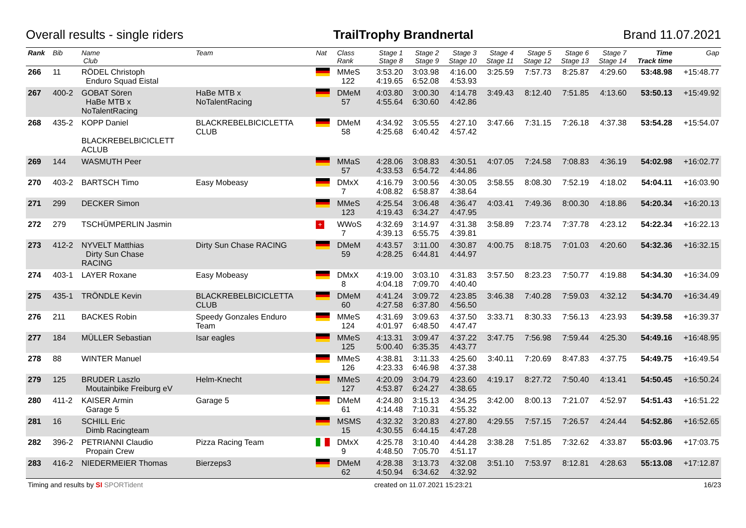Overall results - single riders TrailTrophy Brandnertal Brand 11.07.2021
| Rank | Bib | Name Club | Team | Nat | Class Rank | Stage 1 Stage 8 | Stage 2 Stage 9 | Stage 3 Stage 10 | Stage 4 Stage 11 | Stage 5 Stage 12 | Stage 6 Stage 13 | Stage 7 Stage 14 | Time Track time | Gap |
| --- | --- | --- | --- | --- | --- | --- | --- | --- | --- | --- | --- | --- | --- | --- |
| 266 | 11 | RÖDEL Christoph Enduro Squad Eistal | | | MMeS 122 | 3:53.20 4:19.65 | 3:03.98 6:52.08 | 4:16.00 4:53.93 | 3:25.59 | 7:57.73 | 8:25.87 | 4:29.60 | 53:48.98 | +15:48.77 |
| 267 | 400-2 | GOBAT Sören HaBe MTB x NoTalentRacing | HaBe MTB x NoTalentRacing | | DMeM 57 | 4:03.80 4:55.64 | 3:00.30 6:30.60 | 4:14.78 4:42.86 | 3:49.43 | 8:12.40 | 7:51.85 | 4:13.60 | 53:50.13 | +15:49.92 |
| 268 | 435-2 | KOPP Daniel BLACKREBELBICICLETT ACLUB | BLACKREBELBICICLETTA CLUB | | DMeM 58 | 4:34.92 4:25.68 | 3:05.55 6:40.42 | 4:27.10 4:57.42 | 3:47.66 | 7:31.15 | 7:26.18 | 4:37.38 | 53:54.28 | +15:54.07 |
| 269 | 144 | WASMUTH Peer | | | MMaS 57 | 4:28.06 4:33.53 | 3:08.83 6:54.72 | 4:30.51 4:44.86 | 4:07.05 | 7:24.58 | 7:08.83 | 4:36.19 | 54:02.98 | +16:02.77 |
| 270 | 403-2 | BARTSCH Timo | Easy Mobeasy | | DMxX 7 | 4:16.79 4:08.82 | 3:00.56 6:58.87 | 4:30.05 4:38.64 | 3:58.55 | 8:08.30 | 7:52.19 | 4:18.02 | 54:04.11 | +16:03.90 |
| 271 | 299 | DECKER Simon | | | MMeS 123 | 4:25.54 4:19.43 | 3:06.48 6:34.27 | 4:36.47 4:47.95 | 4:03.41 | 7:49.36 | 8:00.30 | 4:18.86 | 54:20.34 | +16:20.13 |
| 272 | 279 | TSCHÜMPERLIN Jasmin | | + | WWoS 7 | 4:32.69 4:39.13 | 3:14.97 6:55.75 | 4:31.38 4:39.81 | 3:58.89 | 7:23.74 | 7:37.78 | 4:23.12 | 54:22.34 | +16:22.13 |
| 273 | 412-2 | NYVELT Matthias Dirty Sun Chase RACING | Dirty Sun Chase RACING | | DMeM 59 | 4:43.57 4:28.25 | 3:11.00 6:44.81 | 4:30.87 4:44.97 | 4:00.75 | 8:18.75 | 7:01.03 | 4:20.60 | 54:32.36 | +16:32.15 |
| 274 | 403-1 | LAYER Roxane | Easy Mobeasy | | DMxX 8 | 4:19.00 4:04.18 | 3:03.10 7:09.70 | 4:31.83 4:40.40 | 3:57.50 | 8:23.23 | 7:50.77 | 4:19.88 | 54:34.30 | +16:34.09 |
| 275 | 435-1 | TRÖNDLE Kevin | BLACKREBELBICICLETTA CLUB | | DMeM 60 | 4:41.24 4:27.58 | 3:09.72 6:37.80 | 4:23.85 4:56.50 | 3:46.38 | 7:40.28 | 7:59.03 | 4:32.12 | 54:34.70 | +16:34.49 |
| 276 | 211 | BACKES Robin | Speedy Gonzales Enduro Team | | MMeS 124 | 4:31.69 4:01.97 | 3:09.63 6:48.50 | 4:37.50 4:47.47 | 3:33.71 | 8:30.33 | 7:56.13 | 4:23.93 | 54:39.58 | +16:39.37 |
| 277 | 184 | MÜLLER Sebastian | Isar eagles | | MMeS 125 | 4:13.31 5:00.40 | 3:09.47 6:35.35 | 4:37.22 4:43.77 | 3:47.75 | 7:56.98 | 7:59.44 | 4:25.30 | 54:49.16 | +16:48.95 |
| 278 | 88 | WINTER Manuel | | | MMeS 126 | 4:38.81 4:23.33 | 3:11.33 6:46.98 | 4:25.60 4:37.38 | 3:40.11 | 7:20.69 | 8:47.83 | 4:37.75 | 54:49.75 | +16:49.54 |
| 279 | 125 | BRUDER Laszlo Moutainbike Freiburg eV | Helm-Knecht | | MMeS 127 | 4:20.09 4:53.87 | 3:04.79 6:24.27 | 4:23.60 4:38.65 | 4:19.17 | 8:27.72 | 7:50.40 | 4:13.41 | 54:50.45 | +16:50.24 |
| 280 | 411-2 | KAISER Armin Garage 5 | Garage 5 | | DMeM 61 | 4:24.80 4:14.48 | 3:15.13 7:10.31 | 4:34.25 4:55.32 | 3:42.00 | 8:00.13 | 7:21.07 | 4:52.97 | 54:51.43 | +16:51.22 |
| 281 | 16 | SCHILL Eric Dimb Racingteam | | | MSMS 15 | 4:32.32 4:30.55 | 3:20.83 6:44.15 | 4:27.80 4:47.28 | 4:29.55 | 7:57.15 | 7:26.57 | 4:24.44 | 54:52.86 | +16:52.65 |
| 282 | 396-2 | PETRIANNI Claudio Propain Crew | Pizza Racing Team | | DMxX 9 | 4:25.78 4:48.50 | 3:10.40 7:05.70 | 4:44.28 4:51.17 | 3:38.28 | 7:51.85 | 7:32.62 | 4:33.87 | 55:03.96 | +17:03.75 |
| 283 | 416-2 | NIEDERMEIER Thomas | Bierzeps3 | | DMeM 62 | 4:28.38 4:50.94 | 3:13.73 6:34.62 | 4:32.08 4:32.92 | 3:51.10 | 7:53.97 | 8:12.81 | 4:28.63 | 55:13.08 | +17:12.87 |
Timing and results by SI SPORTident created on 11.07.2021 15:23:21 16/23